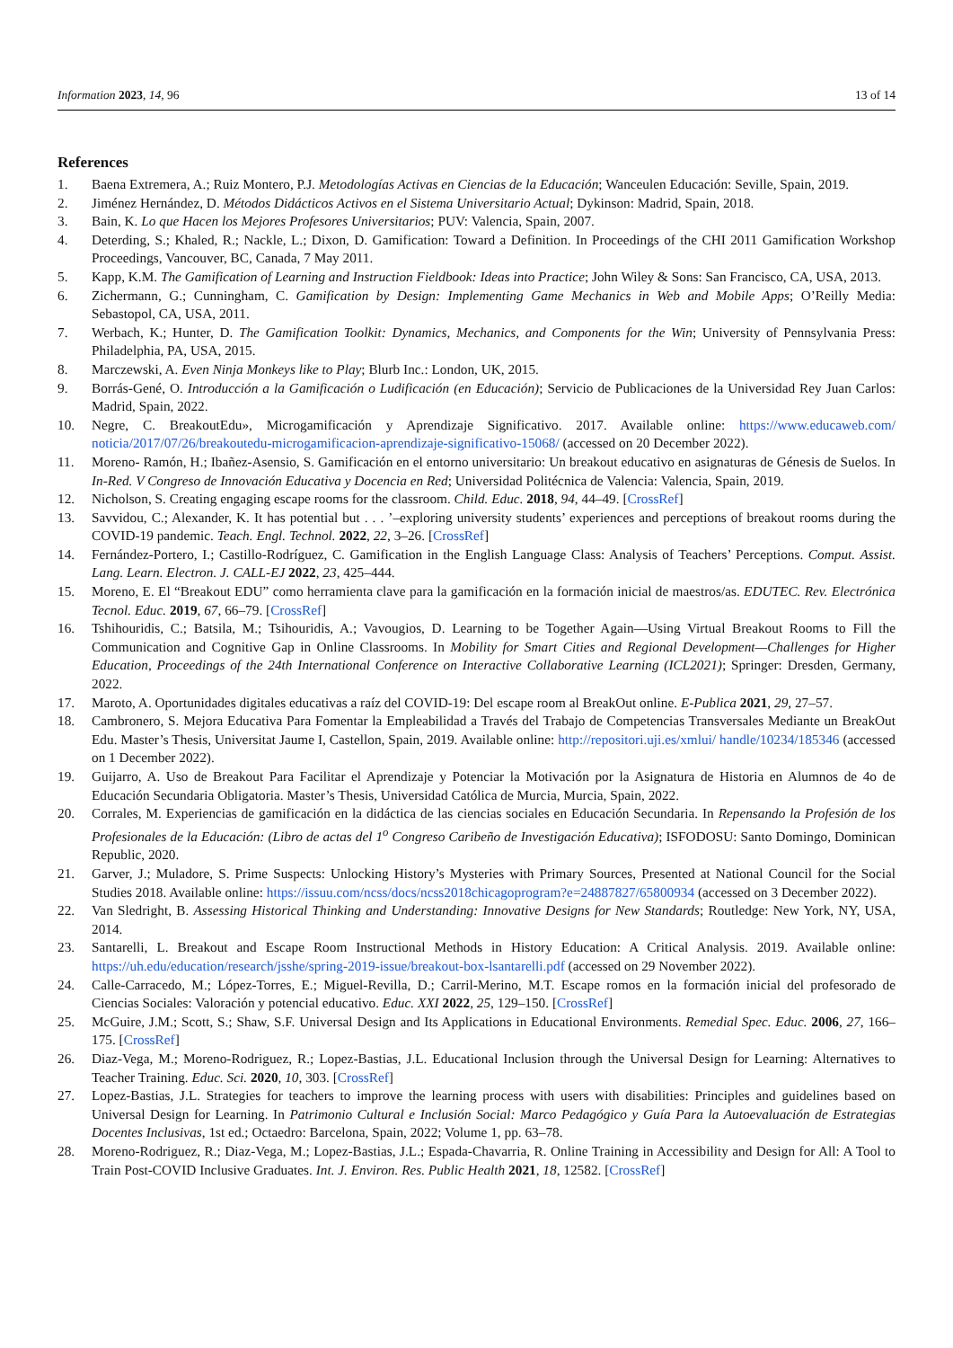Information 2023, 14, 96 13 of 14
References
1. Baena Extremera, A.; Ruiz Montero, P.J. Metodologías Activas en Ciencias de la Educación; Wanceulen Educación: Seville, Spain, 2019.
2. Jiménez Hernández, D. Métodos Didácticos Activos en el Sistema Universitario Actual; Dykinson: Madrid, Spain, 2018.
3. Bain, K. Lo que Hacen los Mejores Profesores Universitarios; PUV: Valencia, Spain, 2007.
4. Deterding, S.; Khaled, R.; Nackle, L.; Dixon, D. Gamification: Toward a Definition. In Proceedings of the CHI 2011 Gamification Workshop Proceedings, Vancouver, BC, Canada, 7 May 2011.
5. Kapp, K.M. The Gamification of Learning and Instruction Fieldbook: Ideas into Practice; John Wiley & Sons: San Francisco, CA, USA, 2013.
6. Zichermann, G.; Cunningham, C. Gamification by Design: Implementing Game Mechanics in Web and Mobile Apps; O’Reilly Media: Sebastopol, CA, USA, 2011.
7. Werbach, K.; Hunter, D. The Gamification Toolkit: Dynamics, Mechanics, and Components for the Win; University of Pennsylvania Press: Philadelphia, PA, USA, 2015.
8. Marczewski, A. Even Ninja Monkeys like to Play; Blurb Inc.: London, UK, 2015.
9. Borrás-Gené, O. Introducción a la Gamificación o Ludificación (en Educación); Servicio de Publicaciones de la Universidad Rey Juan Carlos: Madrid, Spain, 2022.
10. Negre, C. BreakoutEdu», Microgamificación y Aprendizaje Significativo. 2017. Available online: https://www.educaweb.com/ noticia/2017/07/26/breakoutedu-microgamificacion-aprendizaje-significativo-15068/ (accessed on 20 December 2022).
11. Moreno- Ramón, H.; Ibañez-Asensio, S. Gamificación en el entorno universitario: Un breakout educativo en asignaturas de Génesis de Suelos. In In-Red. V Congreso de Innovación Educativa y Docencia en Red; Universidad Politécnica de Valencia: Valencia, Spain, 2019.
12. Nicholson, S. Creating engaging escape rooms for the classroom. Child. Educ. 2018, 94, 44–49. [CrossRef]
13. Savvidou, C.; Alexander, K. It has potential but . . . ’–exploring university students’ experiences and perceptions of breakout rooms during the COVID-19 pandemic. Teach. Engl. Technol. 2022, 22, 3–26. [CrossRef]
14. Fernández-Portero, I.; Castillo-Rodríguez, C. Gamification in the English Language Class: Analysis of Teachers’ Perceptions. Comput. Assist. Lang. Learn. Electron. J. CALL-EJ 2022, 23, 425–444.
15. Moreno, E. El “Breakout EDU” como herramienta clave para la gamificación en la formación inicial de maestros/as. EDUTEC. Rev. Electrónica Tecnol. Educ. 2019, 67, 66–79. [CrossRef]
16. Tshihouridis, C.; Batsila, M.; Tsihouridis, A.; Vavougios, D. Learning to be Together Again—Using Virtual Breakout Rooms to Fill the Communication and Cognitive Gap in Online Classrooms. In Mobility for Smart Cities and Regional Development—Challenges for Higher Education, Proceedings of the 24th International Conference on Interactive Collaborative Learning (ICL2021); Springer: Dresden, Germany, 2022.
17. Maroto, A. Oportunidades digitales educativas a raíz del COVID-19: Del escape room al BreakOut online. E-Publica 2021, 29, 27–57.
18. Cambronero, S. Mejora Educativa Para Fomentar la Empleabilidad a Través del Trabajo de Competencias Transversales Mediante un BreakOut Edu. Master’s Thesis, Universitat Jaume I, Castellon, Spain, 2019. Available online: http://repositori.uji.es/xmlui/ handle/10234/185346 (accessed on 1 December 2022).
19. Guijarro, A. Uso de Breakout Para Facilitar el Aprendizaje y Potenciar la Motivación por la Asignatura de Historia en Alumnos de 4o de Educación Secundaria Obligatoria. Master’s Thesis, Universidad Católica de Murcia, Murcia, Spain, 2022.
20. Corrales, M. Experiencias de gamificación en la didáctica de las ciencias sociales en Educación Secundaria. In Repensando la Profesión de los Profesionales de la Educación: (Libro de actas del 1<sup>o</sup> Congreso Caribeño de Investigación Educativa); ISFODOSU: Santo Domingo, Dominican Republic, 2020.
21. Garver, J.; Muladore, S. Prime Suspects: Unlocking History’s Mysteries with Primary Sources, Presented at National Council for the Social Studies 2018. Available online: https://issuu.com/ncss/docs/ncss2018chicagoprogram?e=24887827/65800934 (accessed on 3 December 2022).
22. Van Sledright, B. Assessing Historical Thinking and Understanding: Innovative Designs for New Standards; Routledge: New York, NY, USA, 2014.
23. Santarelli, L. Breakout and Escape Room Instructional Methods in History Education: A Critical Analysis. 2019. Available online: https://uh.edu/education/research/jsshe/spring-2019-issue/breakout-box-lsantarelli.pdf (accessed on 29 November 2022).
24. Calle-Carracedo, M.; López-Torres, E.; Miguel-Revilla, D.; Carril-Merino, M.T. Escape romos en la formación inicial del profesorado de Ciencias Sociales: Valoración y potencial educativo. Educ. XXI 2022, 25, 129–150. [CrossRef]
25. McGuire, J.M.; Scott, S.; Shaw, S.F. Universal Design and Its Applications in Educational Environments. Remedial Spec. Educ. 2006, 27, 166–175. [CrossRef]
26. Diaz-Vega, M.; Moreno-Rodriguez, R.; Lopez-Bastias, J.L. Educational Inclusion through the Universal Design for Learning: Alternatives to Teacher Training. Educ. Sci. 2020, 10, 303. [CrossRef]
27. Lopez-Bastias, J.L. Strategies for teachers to improve the learning process with users with disabilities: Principles and guidelines based on Universal Design for Learning. In Patrimonio Cultural e Inclusión Social: Marco Pedagógico y Guía Para la Autoevaluación de Estrategias Docentes Inclusivas, 1st ed.; Octaedro: Barcelona, Spain, 2022; Volume 1, pp. 63–78.
28. Moreno-Rodriguez, R.; Diaz-Vega, M.; Lopez-Bastias, J.L.; Espada-Chavarria, R. Online Training in Accessibility and Design for All: A Tool to Train Post-COVID Inclusive Graduates. Int. J. Environ. Res. Public Health 2021, 18, 12582. [CrossRef]